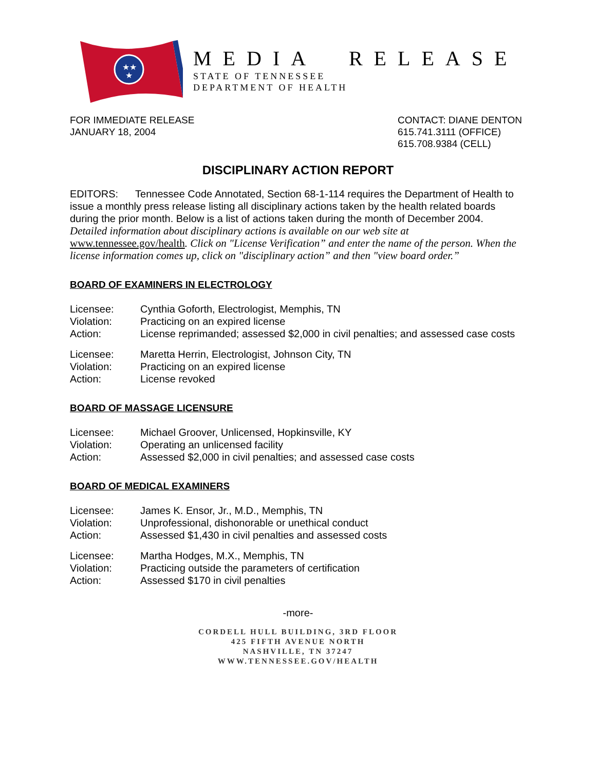★★
★
MEDIA RELEASE
STATE OF TENNESSEE
DEPARTMENT OF HEALTH
FOR IMMEDIATE RELEASE
JANUARY 18, 2004
CONTACT: DIANE DENTON
615.741.3111 (OFFICE)
615.708.9384 (CELL)
DISCIPLINARY ACTION REPORT
EDITORS: Tennessee Code Annotated, Section 68-1-114 requires the Department of Health to issue a monthly press release listing all disciplinary actions taken by the health related boards during the prior month. Below is a list of actions taken during the month of December 2004.
Detailed information about disciplinary actions is available on our web site at www.tennessee.gov/health. Click on "License Verification” and enter the name of the person. When the license information comes up, click on "disciplinary action” and then "view board order.”
BOARD OF EXAMINERS IN ELECTROLOGY
| Licensee: | Cynthia Goforth, Electrologist, Memphis, TN |
| Violation: | Practicing on an expired license |
| Action: | License reprimanded; assessed $2,000 in civil penalties; and assessed case costs |
| Licensee: | Maretta Herrin, Electrologist, Johnson City, TN |
| Violation: | Practicing on an expired license |
| Action: | License revoked |
BOARD OF MASSAGE LICENSURE
| Licensee: | Michael Groover, Unlicensed, Hopkinsville, KY |
| Violation: | Operating an unlicensed facility |
| Action: | Assessed $2,000 in civil penalties; and assessed case costs |
BOARD OF MEDICAL EXAMINERS
| Licensee: | James K. Ensor, Jr., M.D., Memphis, TN |
| Violation: | Unprofessional, dishonorable or unethical conduct |
| Action: | Assessed $1,430 in civil penalties and assessed costs |
| Licensee: | Martha Hodges, M.X., Memphis, TN |
| Violation: | Practicing outside the parameters of certification |
| Action: | Assessed $170 in civil penalties |
-more-
CORDELL HULL BUILDING, 3RD FLOOR
425 FIFTH AVENUE NORTH
NASHVILLE, TN 37247
WWW.TENNESSEE.GOV/HEALTH